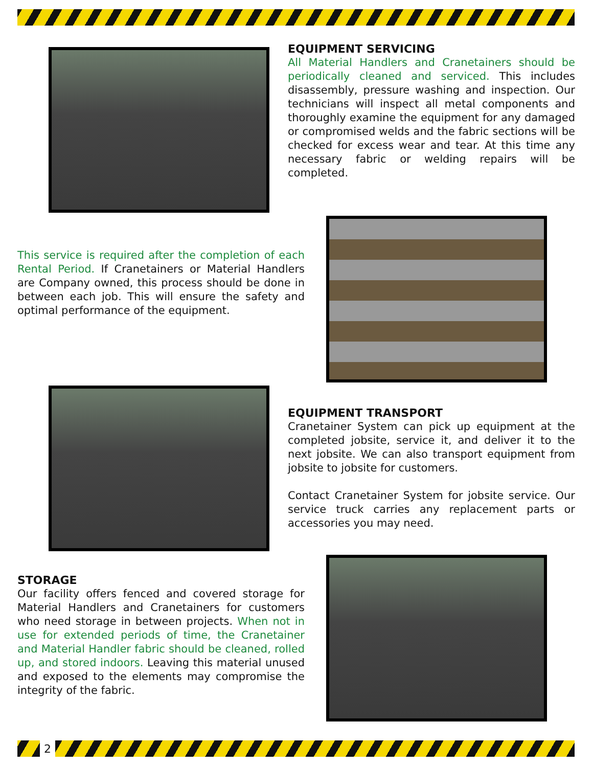EQUIPMENT SERVICING
All Material Handlers and Cranetainers should be periodically cleaned and serviced. This includes disassembly, pressure washing and inspection. Our technicians will inspect all metal components and thoroughly examine the equipment for any damaged or compromised welds and the fabric sections will be checked for excess wear and tear. At this time any necessary fabric or welding repairs will be completed.
This service is required after the completion of each Rental Period. If Cranetainers or Material Handlers are Company owned, this process should be done in between each job. This will ensure the safety and optimal performance of the equipment.
EQUIPMENT TRANSPORT
Cranetainer System can pick up equipment at the completed jobsite, service it, and deliver it to the next jobsite. We can also transport equipment from jobsite to jobsite for customers.
Contact Cranetainer System for jobsite service. Our service truck carries any replacement parts or accessories you may need.
STORAGE
Our facility offers fenced and covered storage for Material Handlers and Cranetainers for customers who need storage in between projects. When not in use for extended periods of time, the Cranetainer and Material Handler fabric should be cleaned, rolled up, and stored indoors. Leaving this material unused and exposed to the elements may compromise the integrity of the fabric.
2